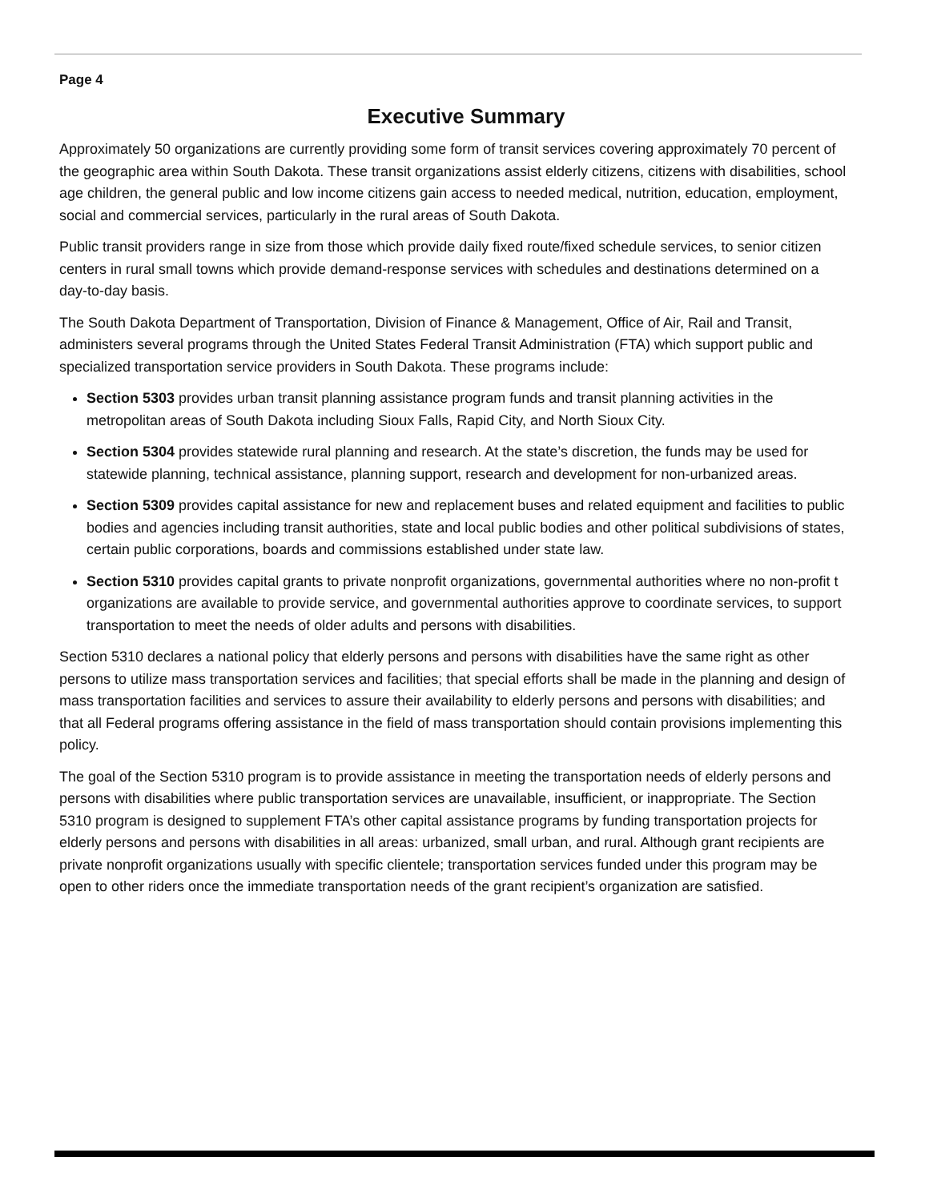Page 4
Executive Summary
Approximately 50 organizations are currently providing some form of transit services covering approximately 70 percent of the geographic area within South Dakota. These transit organizations assist elderly citizens, citizens with disabilities, school age children, the general public and low income citizens gain access to needed medical, nutrition, education, employment, social and commercial services, particularly in the rural areas of South Dakota.
Public transit providers range in size from those which provide daily fixed route/fixed schedule services, to senior citizen centers in rural small towns which provide demand-response services with schedules and destinations determined on a day-to-day basis.
The South Dakota Department of Transportation, Division of Finance & Management, Office of Air, Rail and Transit, administers several programs through the United States Federal Transit Administration (FTA) which support public and specialized transportation service providers in South Dakota. These programs include:
Section 5303 provides urban transit planning assistance program funds and transit planning activities in the metropolitan areas of South Dakota including Sioux Falls, Rapid City, and North Sioux City.
Section 5304 provides statewide rural planning and research. At the state’s discretion, the funds may be used for statewide planning, technical assistance, planning support, research and development for non-urbanized areas.
Section 5309 provides capital assistance for new and replacement buses and related equipment and facilities to public bodies and agencies including transit authorities, state and local public bodies and other political subdivisions of states, certain public corporations, boards and commissions established under state law.
Section 5310 provides capital grants to private nonprofit organizations, governmental authorities where no non-profit t organizations are available to provide service, and governmental authorities approve to coordinate services, to support transportation to meet the needs of older adults and persons with disabilities.
Section 5310 declares a national policy that elderly persons and persons with disabilities have the same right as other persons to utilize mass transportation services and facilities; that special efforts shall be made in the planning and design of mass transportation facilities and services to assure their availability to elderly persons and persons with disabilities; and that all Federal programs offering assistance in the field of mass transportation should contain provisions implementing this policy.
The goal of the Section 5310 program is to provide assistance in meeting the transportation needs of elderly persons and persons with disabilities where public transportation services are unavailable, insufficient, or inappropriate. The Section 5310 program is designed to supplement FTA’s other capital assistance programs by funding transportation projects for elderly persons and persons with disabilities in all areas: urbanized, small urban, and rural. Although grant recipients are private nonprofit organizations usually with specific clientele; transportation services funded under this program may be open to other riders once the immediate transportation needs of the grant recipient’s organization are satisfied.